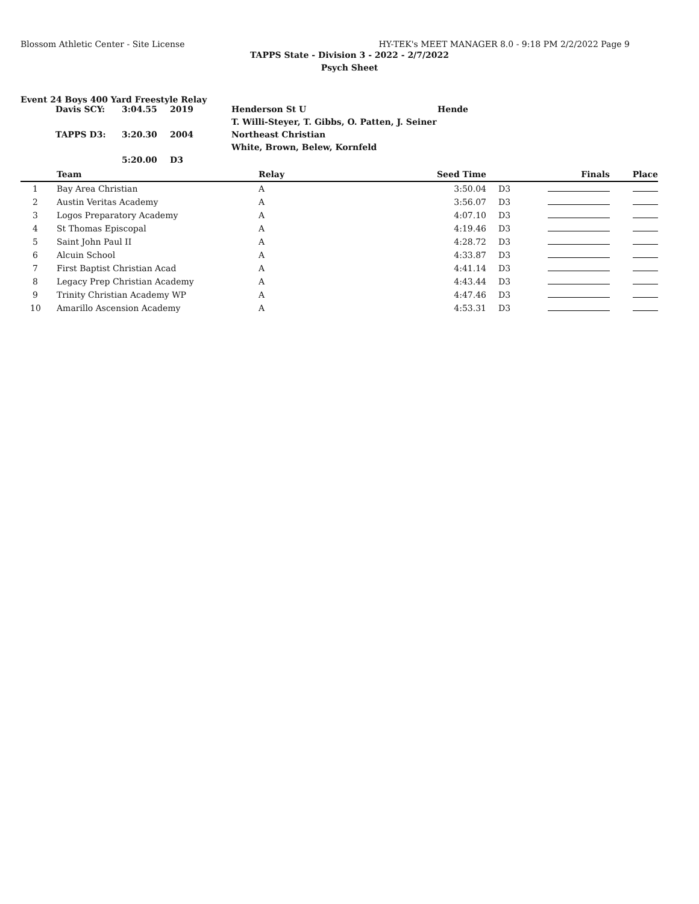Blossom Athletic Center - Site License HY-TEK's MEET MANAGER 8.0 - 9:18 PM 2/2/2022 Page 9
TAPPS State - Division 3 - 2022 - 2/7/2022
Psych Sheet
Event 24 Boys 400 Yard Freestyle Relay
| Davis SCY: | 3:04.55 | 2019 | Henderson St U | Hende |
| | | | T. Willi-Steyer, T. Gibbs, O. Patten, J. Seiner | |
| TAPPS D3: | 3:20.30 | 2004 | Northeast Christian | |
| | | | White, Brown, Belew, Kornfeld | |
| | 5:20.00 | D3 | | |
| | Team | Relay | Seed Time | | Finals | Place |
| --- | --- | --- | --- | --- | --- | --- |
| 1 | Bay Area Christian | A | 3:50.04 | D3 | | |
| 2 | Austin Veritas Academy | A | 3:56.07 | D3 | | |
| 3 | Logos Preparatory Academy | A | 4:07.10 | D3 | | |
| 4 | St Thomas Episcopal | A | 4:19.46 | D3 | | |
| 5 | Saint John Paul II | A | 4:28.72 | D3 | | |
| 6 | Alcuin School | A | 4:33.87 | D3 | | |
| 7 | First Baptist Christian Acad | A | 4:41.14 | D3 | | |
| 8 | Legacy Prep Christian Academy | A | 4:43.44 | D3 | | |
| 9 | Trinity Christian Academy WP | A | 4:47.46 | D3 | | |
| 10 | Amarillo Ascension Academy | A | 4:53.31 | D3 | | |